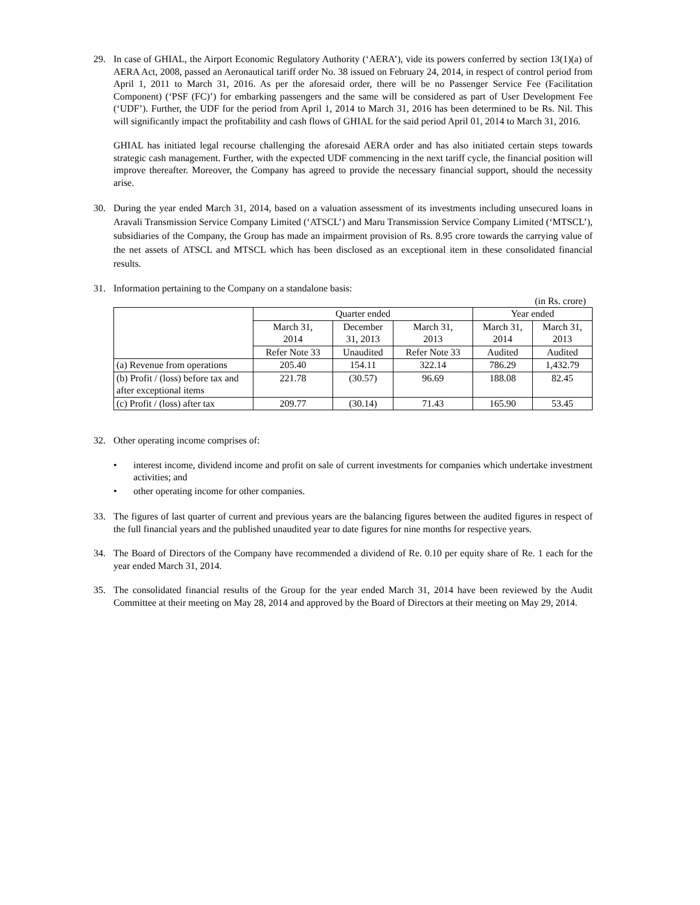29. In case of GHIAL, the Airport Economic Regulatory Authority (‘AERA’), vide its powers conferred by section 13(1)(a) of AERA Act, 2008, passed an Aeronautical tariff order No. 38 issued on February 24, 2014, in respect of control period from April 1, 2011 to March 31, 2016. As per the aforesaid order, there will be no Passenger Service Fee (Facilitation Component) (‘PSF (FC)’) for embarking passengers and the same will be considered as part of User Development Fee (‘UDF’). Further, the UDF for the period from April 1, 2014 to March 31, 2016 has been determined to be Rs. Nil. This will significantly impact the profitability and cash flows of GHIAL for the said period April 01, 2014 to March 31, 2016.
GHIAL has initiated legal recourse challenging the aforesaid AERA order and has also initiated certain steps towards strategic cash management. Further, with the expected UDF commencing in the next tariff cycle, the financial position will improve thereafter. Moreover, the Company has agreed to provide the necessary financial support, should the necessity arise.
30. During the year ended March 31, 2014, based on a valuation assessment of its investments including unsecured loans in Aravali Transmission Service Company Limited (‘ATSCL’) and Maru Transmission Service Company Limited (‘MTSCL’), subsidiaries of the Company, the Group has made an impairment provision of Rs. 8.95 crore towards the carrying value of the net assets of ATSCL and MTSCL which has been disclosed as an exceptional item in these consolidated financial results.
31. Information pertaining to the Company on a standalone basis:
(in Rs. crore)
| | Quarter ended | | | Year ended | |
| --- | --- | --- | --- | --- | --- |
| | March 31, 2014 | December 31, 2013 | March 31, 2013 | March 31, 2014 | March 31, 2013 |
| | Refer Note 33 | Unaudited | Refer Note 33 | Audited | Audited |
| (a) Revenue from operations | 205.40 | 154.11 | 322.14 | 786.29 | 1,432.79 |
| (b) Profit / (loss) before tax and after exceptional items | 221.78 | (30.57) | 96.69 | 188.08 | 82.45 |
| (c) Profit / (loss) after tax | 209.77 | (30.14) | 71.43 | 165.90 | 53.45 |
32. Other operating income comprises of:
• interest income, dividend income and profit on sale of current investments for companies which undertake investment activities; and
• other operating income for other companies.
33. The figures of last quarter of current and previous years are the balancing figures between the audited figures in respect of the full financial years and the published unaudited year to date figures for nine months for respective years.
34. The Board of Directors of the Company have recommended a dividend of Re. 0.10 per equity share of Re. 1 each for the year ended March 31, 2014.
35. The consolidated financial results of the Group for the year ended March 31, 2014 have been reviewed by the Audit Committee at their meeting on May 28, 2014 and approved by the Board of Directors at their meeting on May 29, 2014.